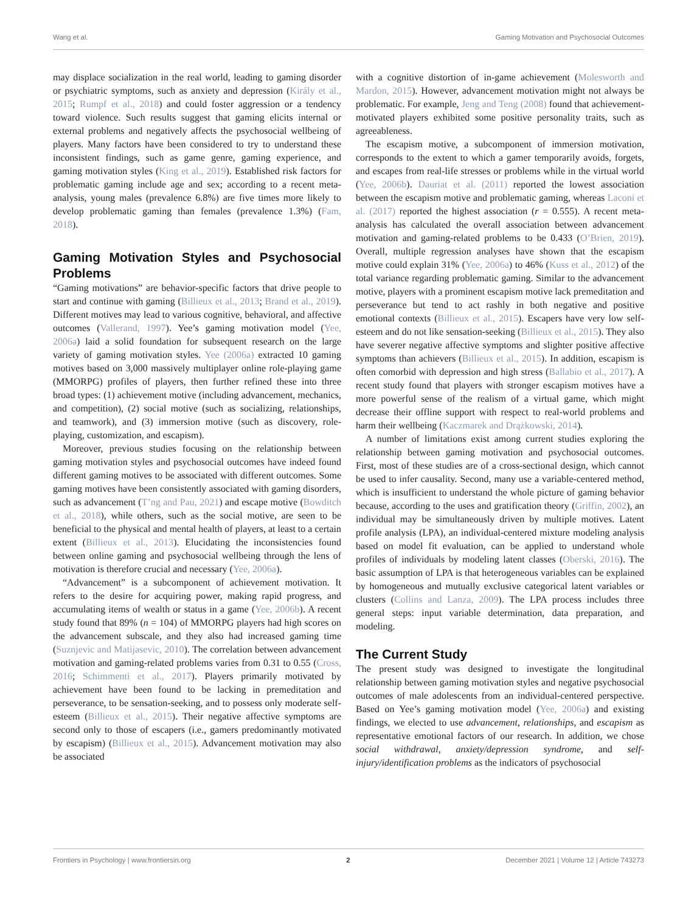Wang et al. Gaming Motivation and Psychosocial Outcomes
may displace socialization in the real world, leading to gaming disorder or psychiatric symptoms, such as anxiety and depression (Király et al., 2015; Rumpf et al., 2018) and could foster aggression or a tendency toward violence. Such results suggest that gaming elicits internal or external problems and negatively affects the psychosocial wellbeing of players. Many factors have been considered to try to understand these inconsistent findings, such as game genre, gaming experience, and gaming motivation styles (King et al., 2019). Established risk factors for problematic gaming include age and sex; according to a recent meta-analysis, young males (prevalence 6.8%) are five times more likely to develop problematic gaming than females (prevalence 1.3%) (Fam, 2018).
Gaming Motivation Styles and Psychosocial Problems
“Gaming motivations” are behavior-specific factors that drive people to start and continue with gaming (Billieux et al., 2013; Brand et al., 2019). Different motives may lead to various cognitive, behavioral, and affective outcomes (Vallerand, 1997). Yee’s gaming motivation model (Yee, 2006a) laid a solid foundation for subsequent research on the large variety of gaming motivation styles. Yee (2006a) extracted 10 gaming motives based on 3,000 massively multiplayer online role-playing game (MMORPG) profiles of players, then further refined these into three broad types: (1) achievement motive (including advancement, mechanics, and competition), (2) social motive (such as socializing, relationships, and teamwork), and (3) immersion motive (such as discovery, role-playing, customization, and escapism).
Moreover, previous studies focusing on the relationship between gaming motivation styles and psychosocial outcomes have indeed found different gaming motives to be associated with different outcomes. Some gaming motives have been consistently associated with gaming disorders, such as advancement (T’ng and Pau, 2021) and escape motive (Bowditch et al., 2018), while others, such as the social motive, are seen to be beneficial to the physical and mental health of players, at least to a certain extent (Billieux et al., 2013). Elucidating the inconsistencies found between online gaming and psychosocial wellbeing through the lens of motivation is therefore crucial and necessary (Yee, 2006a).
“Advancement” is a subcomponent of achievement motivation. It refers to the desire for acquiring power, making rapid progress, and accumulating items of wealth or status in a game (Yee, 2006b). A recent study found that 89% (n = 104) of MMORPG players had high scores on the advancement subscale, and they also had increased gaming time (Suznjevic and Matijasevic, 2010). The correlation between advancement motivation and gaming-related problems varies from 0.31 to 0.55 (Cross, 2016; Schimmenti et al., 2017). Players primarily motivated by achievement have been found to be lacking in premeditation and perseverance, to be sensation-seeking, and to possess only moderate self-esteem (Billieux et al., 2015). Their negative affective symptoms are second only to those of escapers (i.e., gamers predominantly motivated by escapism) (Billieux et al., 2015). Advancement motivation may also be associated
with a cognitive distortion of in-game achievement (Molesworth and Mardon, 2015). However, advancement motivation might not always be problematic. For example, Jeng and Teng (2008) found that achievement-motivated players exhibited some positive personality traits, such as agreeableness.
The escapism motive, a subcomponent of immersion motivation, corresponds to the extent to which a gamer temporarily avoids, forgets, and escapes from real-life stresses or problems while in the virtual world (Yee, 2006b). Dauriat et al. (2011) reported the lowest association between the escapism motive and problematic gaming, whereas Laconi et al. (2017) reported the highest association (r = 0.555). A recent meta-analysis has calculated the overall association between advancement motivation and gaming-related problems to be 0.433 (O’Brien, 2019). Overall, multiple regression analyses have shown that the escapism motive could explain 31% (Yee, 2006a) to 46% (Kuss et al., 2012) of the total variance regarding problematic gaming. Similar to the advancement motive, players with a prominent escapism motive lack premeditation and perseverance but tend to act rashly in both negative and positive emotional contexts (Billieux et al., 2015). Escapers have very low self-esteem and do not like sensation-seeking (Billieux et al., 2015). They also have severer negative affective symptoms and slighter positive affective symptoms than achievers (Billieux et al., 2015). In addition, escapism is often comorbid with depression and high stress (Ballabio et al., 2017). A recent study found that players with stronger escapism motives have a more powerful sense of the realism of a virtual game, which might decrease their offline support with respect to real-world problems and harm their wellbeing (Kaczmarek and Drążkowski, 2014).
A number of limitations exist among current studies exploring the relationship between gaming motivation and psychosocial outcomes. First, most of these studies are of a cross-sectional design, which cannot be used to infer causality. Second, many use a variable-centered method, which is insufficient to understand the whole picture of gaming behavior because, according to the uses and gratification theory (Griffin, 2002), an individual may be simultaneously driven by multiple motives. Latent profile analysis (LPA), an individual-centered mixture modeling analysis based on model fit evaluation, can be applied to understand whole profiles of individuals by modeling latent classes (Oberski, 2016). The basic assumption of LPA is that heterogeneous variables can be explained by homogeneous and mutually exclusive categorical latent variables or clusters (Collins and Lanza, 2009). The LPA process includes three general steps: input variable determination, data preparation, and modeling.
The Current Study
The present study was designed to investigate the longitudinal relationship between gaming motivation styles and negative psychosocial outcomes of male adolescents from an individual-centered perspective. Based on Yee’s gaming motivation model (Yee, 2006a) and existing findings, we elected to use advancement, relationships, and escapism as representative emotional factors of our research. In addition, we chose social withdrawal, anxiety/depression syndrome, and self-injury/identification problems as the indicators of psychosocial
Frontiers in Psychology | www.frontiersin.org 2 December 2021 | Volume 12 | Article 743273